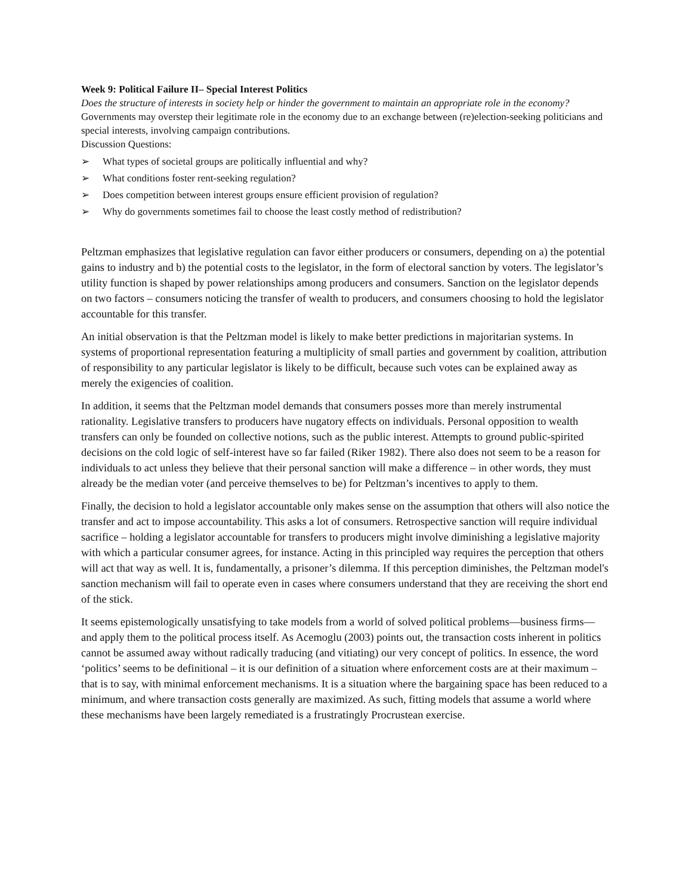Week 9: Political Failure II– Special Interest Politics
Does the structure of interests in society help or hinder the government to maintain an appropriate role in the economy?
Governments may overstep their legitimate role in the economy due to an exchange between (re)election-seeking politicians and special interests, involving campaign contributions.
Discussion Questions:
➢ What types of societal groups are politically influential and why?
➢ What conditions foster rent-seeking regulation?
➢ Does competition between interest groups ensure efficient provision of regulation?
➢ Why do governments sometimes fail to choose the least costly method of redistribution?
Peltzman emphasizes that legislative regulation can favor either producers or consumers, depending on a) the potential gains to industry and b) the potential costs to the legislator, in the form of electoral sanction by voters. The legislator’s utility function is shaped by power relationships among producers and consumers. Sanction on the legislator depends on two factors – consumers noticing the transfer of wealth to producers, and consumers choosing to hold the legislator accountable for this transfer.
An initial observation is that the Peltzman model is likely to make better predictions in majoritarian systems. In systems of proportional representation featuring a multiplicity of small parties and government by coalition, attribution of responsibility to any particular legislator is likely to be difficult, because such votes can be explained away as merely the exigencies of coalition.
In addition, it seems that the Peltzman model demands that consumers posses more than merely instrumental rationality. Legislative transfers to producers have nugatory effects on individuals. Personal opposition to wealth transfers can only be founded on collective notions, such as the public interest. Attempts to ground public-spirited decisions on the cold logic of self-interest have so far failed (Riker 1982). There also does not seem to be a reason for individuals to act unless they believe that their personal sanction will make a difference – in other words, they must already be the median voter (and perceive themselves to be) for Peltzman’s incentives to apply to them.
Finally, the decision to hold a legislator accountable only makes sense on the assumption that others will also notice the transfer and act to impose accountability. This asks a lot of consumers. Retrospective sanction will require individual sacrifice – holding a legislator accountable for transfers to producers might involve diminishing a legislative majority with which a particular consumer agrees, for instance. Acting in this principled way requires the perception that others will act that way as well. It is, fundamentally, a prisoner’s dilemma. If this perception diminishes, the Peltzman model's sanction mechanism will fail to operate even in cases where consumers understand that they are receiving the short end of the stick.
It seems epistemologically unsatisfying to take models from a world of solved political problems—business firms—and apply them to the political process itself. As Acemoglu (2003) points out, the transaction costs inherent in politics cannot be assumed away without radically traducing (and vitiating) our very concept of politics. In essence, the word ‘politics’ seems to be definitional – it is our definition of a situation where enforcement costs are at their maximum – that is to say, with minimal enforcement mechanisms. It is a situation where the bargaining space has been reduced to a minimum, and where transaction costs generally are maximized. As such, fitting models that assume a world where these mechanisms have been largely remediated is a frustratingly Procrustean exercise.